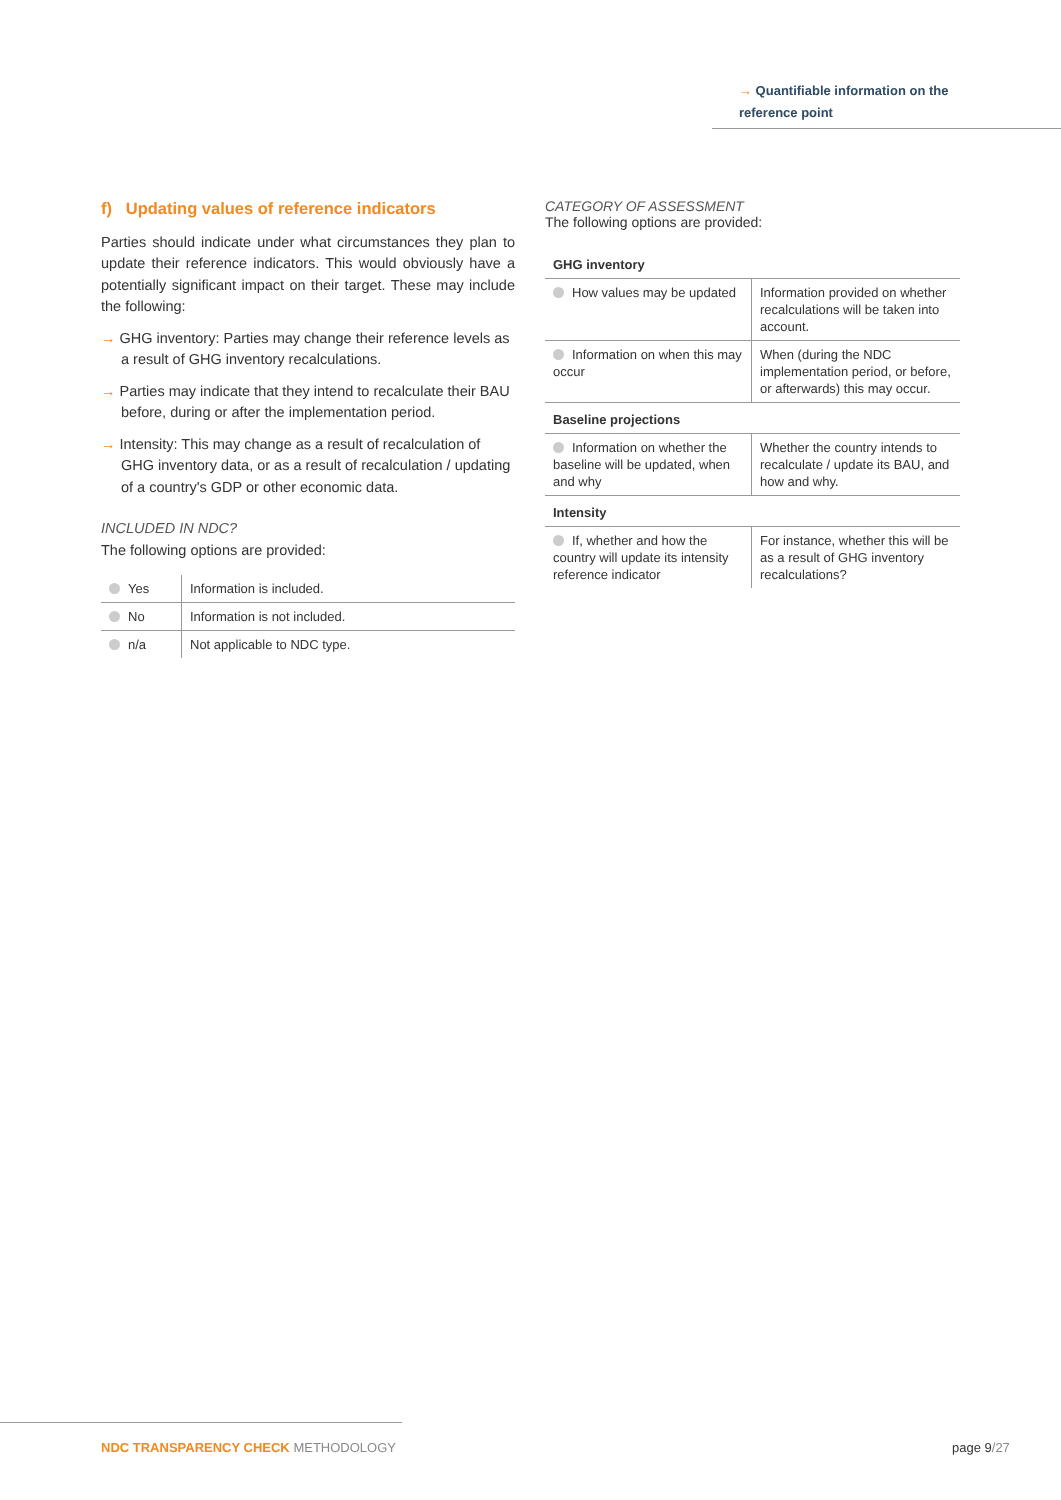→ Quantifiable information on the
reference point
f) Updating values of reference indicators
Parties should indicate under what circumstances they plan to update their reference indicators. This would obviously have a potentially significant impact on their target. These may include the following:
→ GHG inventory: Parties may change their reference levels as a result of GHG inventory recalculations.
→ Parties may indicate that they intend to recalculate their BAU before, during or after the implementation period.
→ Intensity: This may change as a result of recalculation of GHG inventory data, or as a result of recalculation / updating of a country's GDP or other economic data.
INCLUDED IN NDC?
The following options are provided:
| Yes | Information is included. |
| No | Information is not included. |
| n/a | Not applicable to NDC type. |
CATEGORY OF ASSESSMENT
The following options are provided:
| GHG inventory | |
| How values may be updated | Information provided on whether recalculations will be taken into account. |
| Information on when this may occur | When (during the NDC implementation period, or before, or afterwards) this may occur. |
| Baseline projections | |
| Information on whether the baseline will be updated, when and why | Whether the country intends to recalculate / update its BAU, and how and why. |
| Intensity | |
| If, whether and how the country will update its intensity reference indicator | For instance, whether this will be as a result of GHG inventory recalculations? |
NDC TRANSPARENCY CHECK METHODOLOGY
page 9/27